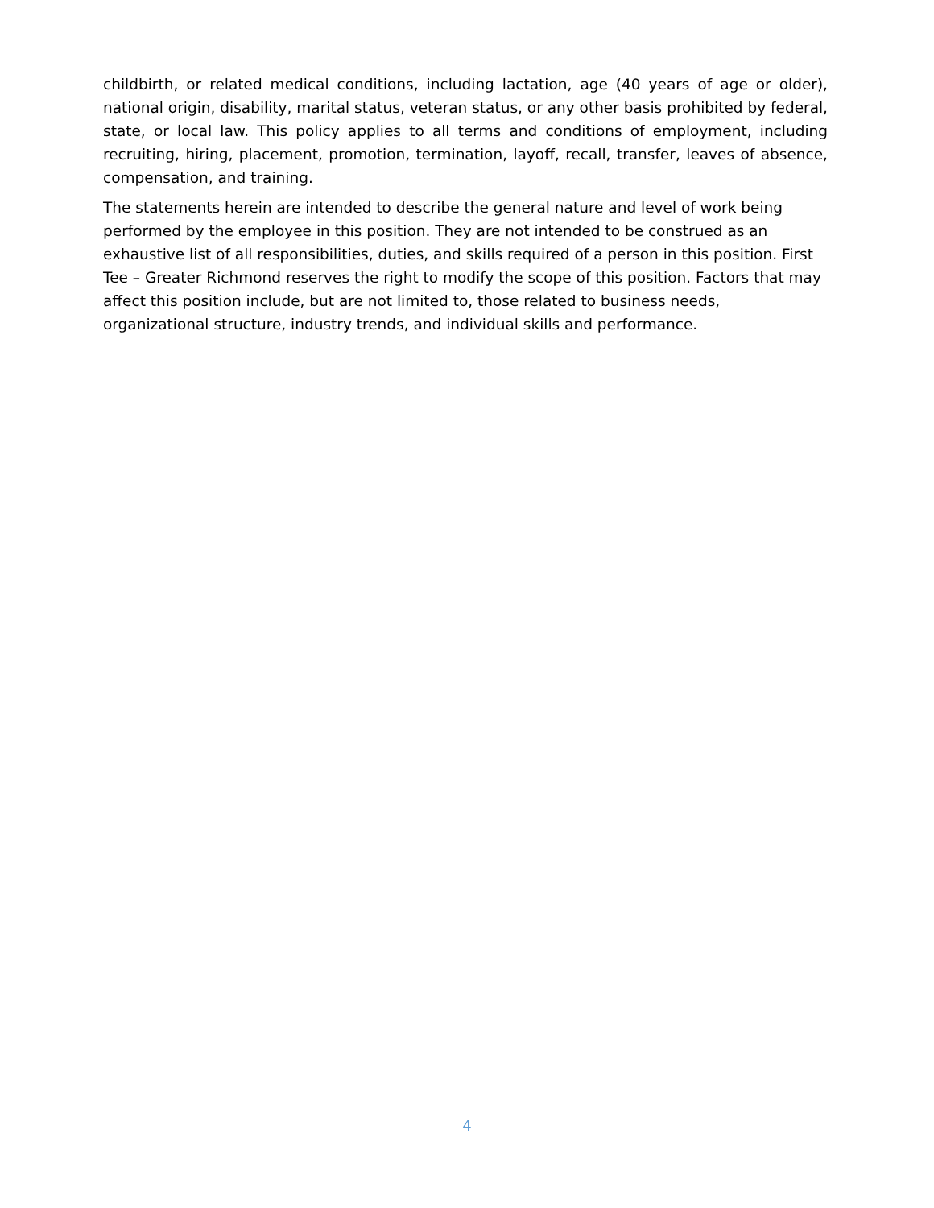childbirth, or related medical conditions, including lactation, age (40 years of age or older), national origin, disability, marital status, veteran status, or any other basis prohibited by federal, state, or local law. This policy applies to all terms and conditions of employment, including recruiting, hiring, placement, promotion, termination, layoff, recall, transfer, leaves of absence, compensation, and training.
The statements herein are intended to describe the general nature and level of work being performed by the employee in this position. They are not intended to be construed as an exhaustive list of all responsibilities, duties, and skills required of a person in this position. First Tee – Greater Richmond reserves the right to modify the scope of this position. Factors that may affect this position include, but are not limited to, those related to business needs, organizational structure, industry trends, and individual skills and performance.
4